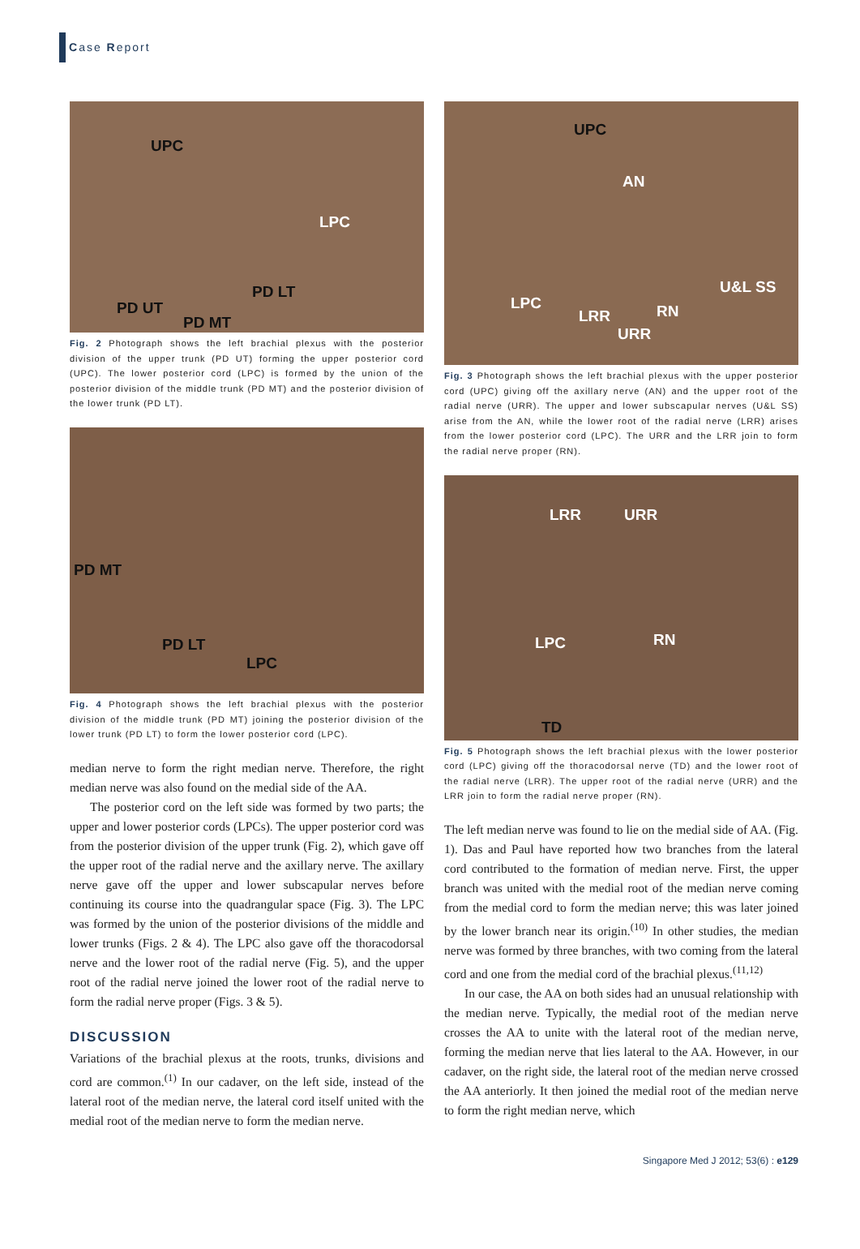Case Report
UPC
LPC
PD LT
PD UT
PD MT
Fig. 2 Photograph shows the left brachial plexus with the posterior division of the upper trunk (PD UT) forming the upper posterior cord (UPC). The lower posterior cord (LPC) is formed by the union of the posterior division of the middle trunk (PD MT) and the posterior division of the lower trunk (PD LT).
PD MT
PD LT
LPC
Fig. 4 Photograph shows the left brachial plexus with the posterior division of the middle trunk (PD MT) joining the posterior division of the lower trunk (PD LT) to form the lower posterior cord (LPC).
median nerve to form the right median nerve. Therefore, the right median nerve was also found on the medial side of the AA.
The posterior cord on the left side was formed by two parts; the upper and lower posterior cords (LPCs). The upper posterior cord was from the posterior division of the upper trunk (Fig. 2), which gave off the upper root of the radial nerve and the axillary nerve. The axillary nerve gave off the upper and lower subscapular nerves before continuing its course into the quadrangular space (Fig. 3). The LPC was formed by the union of the posterior divisions of the middle and lower trunks (Figs. 2 & 4). The LPC also gave off the thoracodorsal nerve and the lower root of the radial nerve (Fig. 5), and the upper root of the radial nerve joined the lower root of the radial nerve to form the radial nerve proper (Figs. 3 & 5).
DISCUSSION
Variations of the brachial plexus at the roots, trunks, divisions and cord are common.<sup>(1)</sup> In our cadaver, on the left side, instead of the lateral root of the median nerve, the lateral cord itself united with the medial root of the median nerve to form the median nerve.
UPC
AN
U&L SS
LPC
LRR RN
URR
Fig. 3 Photograph shows the left brachial plexus with the upper posterior cord (UPC) giving off the axillary nerve (AN) and the upper root of the radial nerve (URR). The upper and lower subscapular nerves (U&L SS) arise from the AN, while the lower root of the radial nerve (LRR) arises from the lower posterior cord (LPC). The URR and the LRR join to form the radial nerve proper (RN).
LRR URR
LPC RN
TD
Fig. 5 Photograph shows the left brachial plexus with the lower posterior cord (LPC) giving off the thoracodorsal nerve (TD) and the lower root of the radial nerve (LRR). The upper root of the radial nerve (URR) and the LRR join to form the radial nerve proper (RN).
The left median nerve was found to lie on the medial side of AA. (Fig. 1). Das and Paul have reported how two branches from the lateral cord contributed to the formation of median nerve. First, the upper branch was united with the medial root of the median nerve coming from the medial cord to form the median nerve; this was later joined by the lower branch near its origin.<sup>(10)</sup> In other studies, the median nerve was formed by three branches, with two coming from the lateral cord and one from the medial cord of the brachial plexus.<sup>(11,12)</sup>
In our case, the AA on both sides had an unusual relationship with the median nerve. Typically, the medial root of the median nerve crosses the AA to unite with the lateral root of the median nerve, forming the median nerve that lies lateral to the AA. However, in our cadaver, on the right side, the lateral root of the median nerve crossed the AA anteriorly. It then joined the medial root of the median nerve to form the right median nerve, which
Singapore Med J 2012; 53(6) : e129